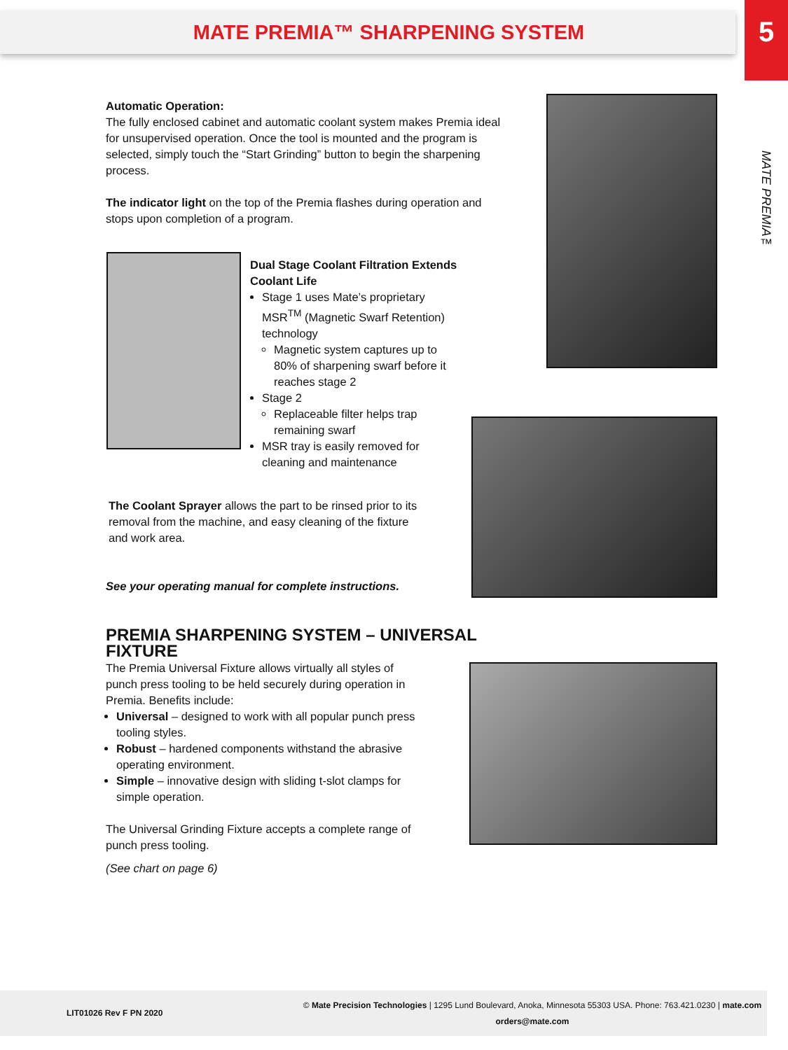MATE PREMIA™ SHARPENING SYSTEM 5
MATE PREMIA™
Automatic Operation:
The fully enclosed cabinet and automatic coolant system makes Premia ideal for unsupervised operation. Once the tool is mounted and the program is selected, simply touch the “Start Grinding” button to begin the sharpening process.
The indicator light on the top of the Premia flashes during operation and stops upon completion of a program.
Dual Stage Coolant Filtration Extends Coolant Life
Stage 1 uses Mate’s proprietary MSR<sup>TM</sup> (Magnetic Swarf Retention) technology
Magnetic system captures up to 80% of sharpening swarf before it reaches stage 2
Stage 2
Replaceable filter helps trap remaining swarf
MSR tray is easily removed for cleaning and maintenance
The Coolant Sprayer allows the part to be rinsed prior to its removal from the machine, and easy cleaning of the fixture and work area.
See your operating manual for complete instructions.
PREMIA SHARPENING SYSTEM – UNIVERSAL FIXTURE
The Premia Universal Fixture allows virtually all styles of punch press tooling to be held securely during operation in Premia. Benefits include:
Universal – designed to work with all popular punch press tooling styles.
Robust – hardened components withstand the abrasive operating environment.
Simple – innovative design with sliding t-slot clamps for simple operation.
The Universal Grinding Fixture accepts a complete range of punch press tooling.
(See chart on page 6)
LIT01026 Rev F PN 2020 © Mate Precision Technologies | 1295 Lund Boulevard, Anoka, Minnesota 55303 USA. Phone: 763.421.0230 | mate.com
orders@mate.com